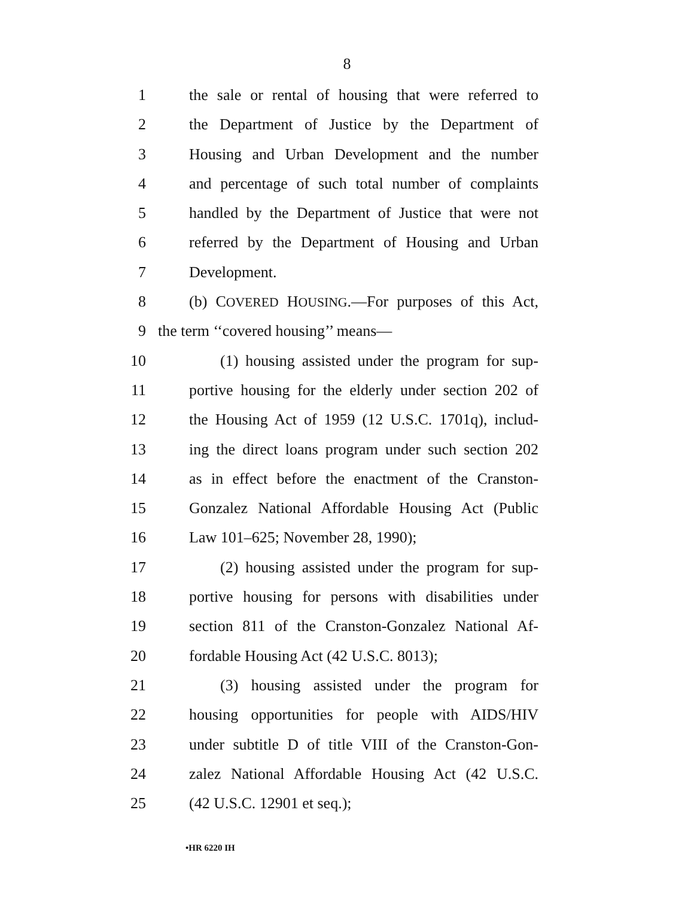8
1 the sale or rental of housing that were referred to
2 the Department of Justice by the Department of
3 Housing and Urban Development and the number
4 and percentage of such total number of complaints
5 handled by the Department of Justice that were not
6 referred by the Department of Housing and Urban
7 Development.
8 (b) COVERED HOUSING.—For purposes of this Act,
9 the term ‘‘covered housing’’ means—
10 (1) housing assisted under the program for sup-
11 portive housing for the elderly under section 202 of
12 the Housing Act of 1959 (12 U.S.C. 1701q), includ-
13 ing the direct loans program under such section 202
14 as in effect before the enactment of the Cranston-
15 Gonzalez National Affordable Housing Act (Public
16 Law 101–625; November 28, 1990);
17 (2) housing assisted under the program for sup-
18 portive housing for persons with disabilities under
19 section 811 of the Cranston-Gonzalez National Af-
20 fordable Housing Act (42 U.S.C. 8013);
21 (3) housing assisted under the program for
22 housing opportunities for people with AIDS/HIV
23 under subtitle D of title VIII of the Cranston-Gon-
24 zalez National Affordable Housing Act (42 U.S.C.
25 (42 U.S.C. 12901 et seq.);
•HR 6220 IH